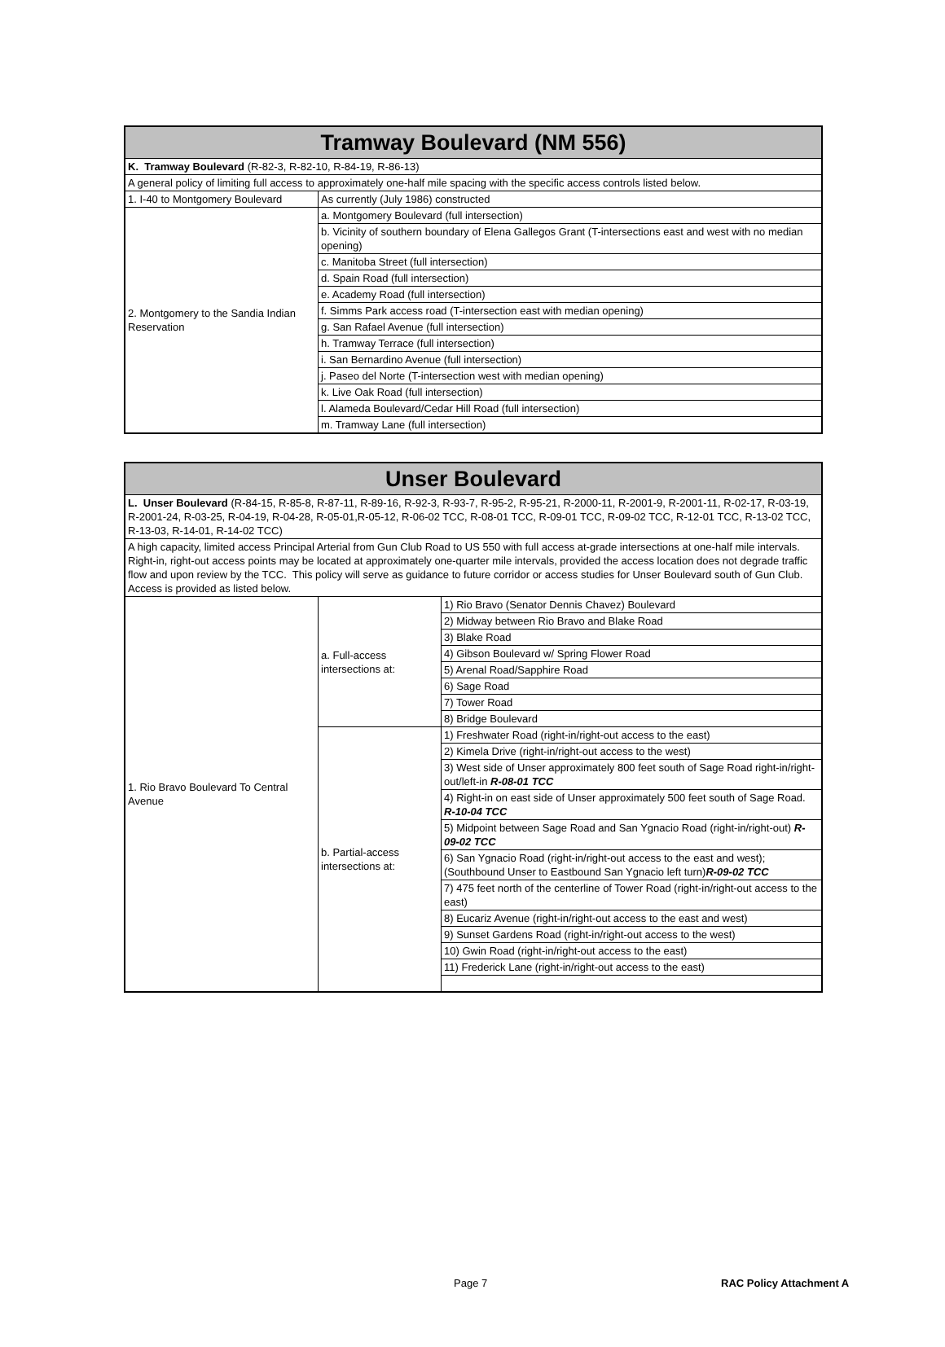| Tramway Boulevard (NM 556) | |
| K. Tramway Boulevard (R-82-3, R-82-10, R-84-19, R-86-13) | |
| A general policy of limiting full access to approximately one-half mile spacing with the specific access controls listed below. | |
| 1. I-40 to Montgomery Boulevard | As currently (July 1986) constructed |
| 2. Montgomery to the Sandia Indian Reservation | a. Montgomery Boulevard (full intersection) |
| | b. Vicinity of southern boundary of Elena Gallegos Grant (T-intersections east and west with no median opening) |
| | c. Manitoba Street (full intersection) |
| | d. Spain Road (full intersection) |
| | e. Academy Road (full intersection) |
| | f. Simms Park access road (T-intersection east with median opening) |
| | g. San Rafael Avenue (full intersection) |
| | h. Tramway Terrace (full intersection) |
| | i. San Bernardino Avenue (full intersection) |
| | j. Paseo del Norte (T-intersection west with median opening) |
| | k. Live Oak Road (full intersection) |
| | l. Alameda Boulevard/Cedar Hill Road (full intersection) |
| | m. Tramway Lane (full intersection) |
| Unser Boulevard | | |
| L. Unser Boulevard (R-84-15, R-85-8, R-87-11, R-89-16, R-92-3, R-93-7, R-95-2, R-95-21, R-2000-11, R-2001-9, R-2001-11, R-02-17, R-03-19, R-2001-24, R-03-25, R-04-19, R-04-28, R-05-01,R-05-12, R-06-02 TCC, R-08-01 TCC, R-09-01 TCC, R-09-02 TCC, R-12-01 TCC, R-13-02 TCC, R-13-03, R-14-01, R-14-02 TCC) | | |
| A high capacity, limited access Principal Arterial from Gun Club Road to US 550 with full access at-grade intersections at one-half mile intervals. Right-in, right-out access points may be located at approximately one-quarter mile intervals, provided the access location does not degrade traffic flow and upon review by the TCC. This policy will serve as guidance to future corridor or access studies for Unser Boulevard south of Gun Club. Access is provided as listed below. | | |
| 1. Rio Bravo Boulevard To Central Avenue | a. Full-access intersections at: | 1) Rio Bravo (Senator Dennis Chavez) Boulevard |
| | | 2) Midway between Rio Bravo and Blake Road |
| | | 3) Blake Road |
| | | 4) Gibson Boulevard w/ Spring Flower Road |
| | | 5) Arenal Road/Sapphire Road |
| | | 6) Sage Road |
| | | 7) Tower Road |
| | | 8) Bridge Boulevard |
| | b. Partial-access intersections at: | 1) Freshwater Road (right-in/right-out access to the east) |
| | | 2) Kimela Drive (right-in/right-out access to the west) |
| | | 3) West side of Unser approximately 800 feet south of Sage Road right-in/right-out/left-in R-08-01 TCC |
| | | 4) Right-in on east side of Unser approximately 500 feet south of Sage Road. R-10-04 TCC |
| | | 5) Midpoint between Sage Road and San Ygnacio Road (right-in/right-out) R-09-02 TCC |
| | | 6) San Ygnacio Road (right-in/right-out access to the east and west); (Southbound Unser to Eastbound San Ygnacio left turn) R-09-02 TCC |
| | | 7) 475 feet north of the centerline of Tower Road (right-in/right-out access to the east) |
| | | 8) Eucariz Avenue (right-in/right-out access to the east and west) |
| | | 9) Sunset Gardens Road (right-in/right-out access to the west) |
| | | 10) Gwin Road (right-in/right-out access to the east) |
| | | 11) Frederick Lane (right-in/right-out access to the east) |
Page 7 RAC Policy Attachment A